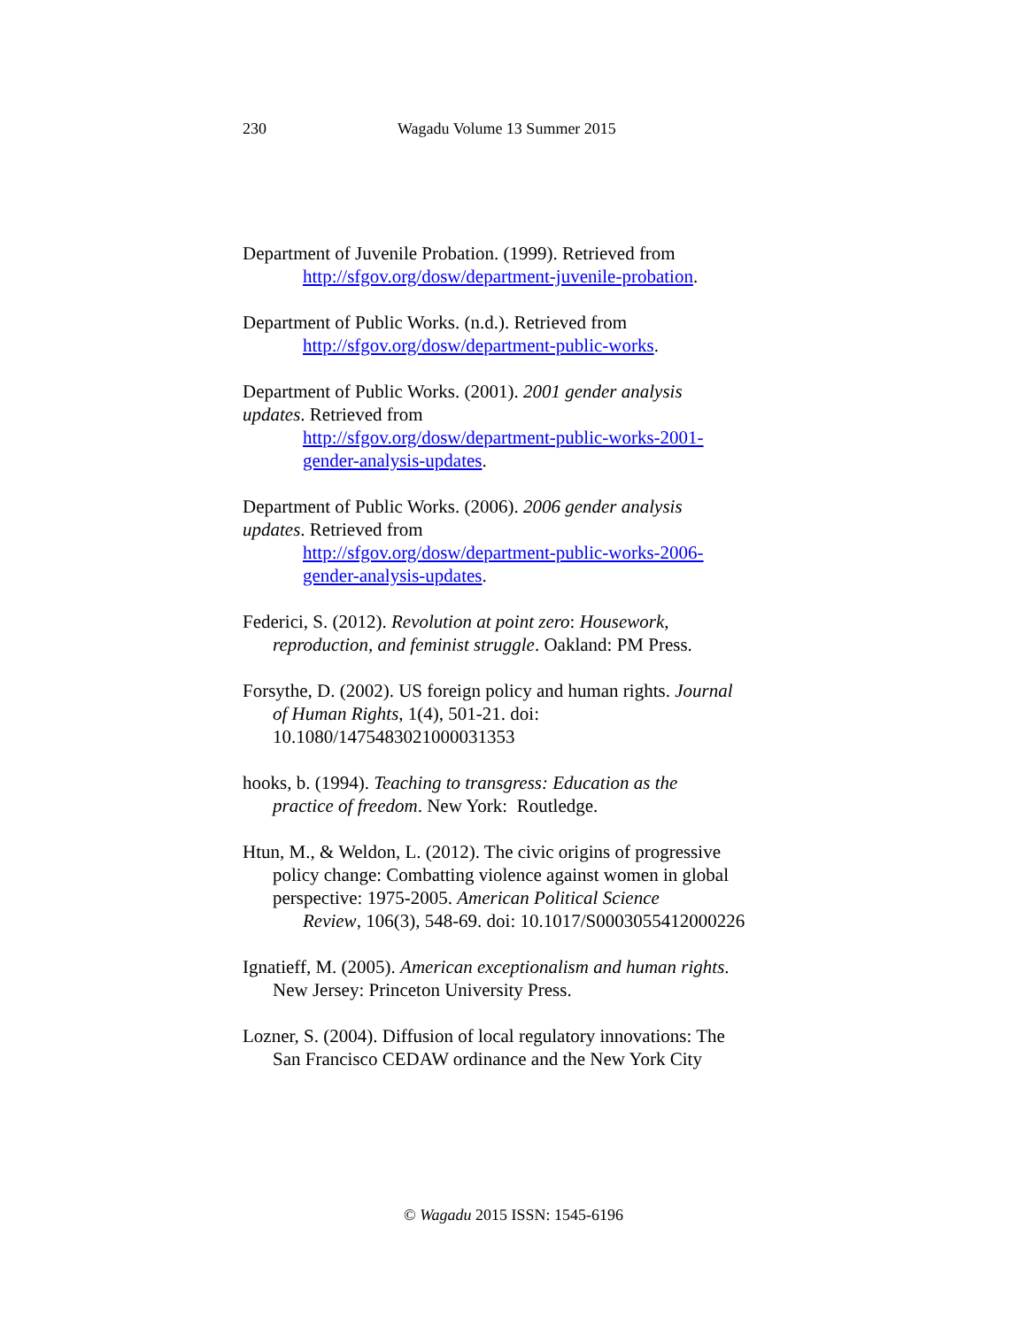230 Wagadu Volume 13 Summer 2015
Department of Juvenile Probation. (1999). Retrieved from
http://sfgov.org/dosw/department-juvenile-probation.
Department of Public Works. (n.d.). Retrieved from
http://sfgov.org/dosw/department-public-works.
Department of Public Works. (2001). 2001 gender analysis
updates. Retrieved from
http://sfgov.org/dosw/department-public-works-2001-
gender-analysis-updates.
Department of Public Works. (2006). 2006 gender analysis
updates. Retrieved from
http://sfgov.org/dosw/department-public-works-2006-
gender-analysis-updates.
Federici, S. (2012). Revolution at point zero: Housework,
reproduction, and feminist struggle. Oakland: PM Press.
Forsythe, D. (2002). US foreign policy and human rights. Journal
of Human Rights, 1(4), 501-21. doi:
10.1080/1475483021000031353
hooks, b. (1994). Teaching to transgress: Education as the
practice of freedom. New York: Routledge.
Htun, M., & Weldon, L. (2012). The civic origins of progressive
policy change: Combatting violence against women in global
perspective: 1975-2005. American Political Science
Review, 106(3), 548-69. doi: 10.1017/S0003055412000226
Ignatieff, M. (2005). American exceptionalism and human rights.
New Jersey: Princeton University Press.
Lozner, S. (2004). Diffusion of local regulatory innovations: The
San Francisco CEDAW ordinance and the New York City
© Wagadu 2015 ISSN: 1545-6196